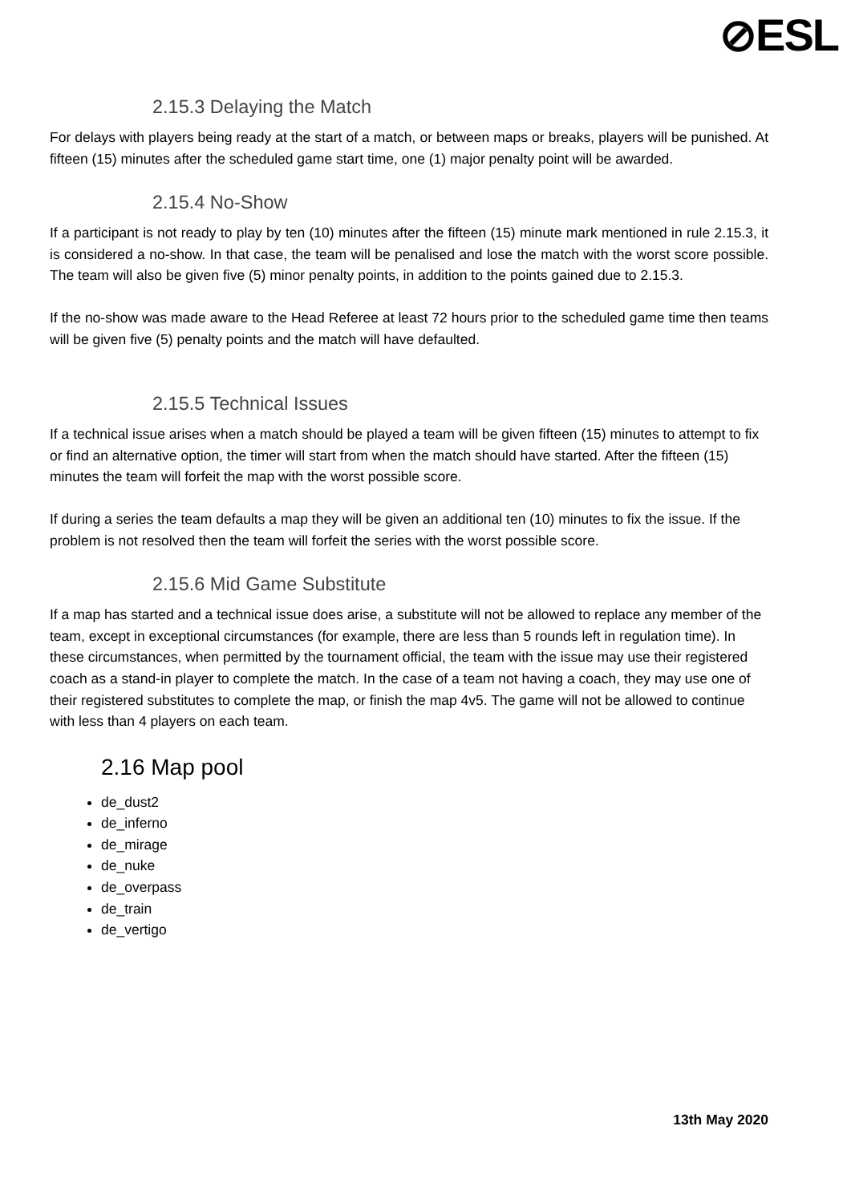⊘ESL
2.15.3 Delaying the Match
For delays with players being ready at the start of a match, or between maps or breaks, players will be punished. At fifteen (15) minutes after the scheduled game start time, one (1) major penalty point will be awarded.
2.15.4 No-Show
If a participant is not ready to play by ten (10) minutes after the fifteen (15) minute mark mentioned in rule 2.15.3, it is considered a no-show. In that case, the team will be penalised and lose the match with the worst score possible. The team will also be given five (5) minor penalty points, in addition to the points gained due to 2.15.3.
If the no-show was made aware to the Head Referee at least 72 hours prior to the scheduled game time then teams will be given five (5) penalty points and the match will have defaulted.
2.15.5 Technical Issues
If a technical issue arises when a match should be played a team will be given fifteen (15) minutes to attempt to fix or find an alternative option, the timer will start from when the match should have started. After the fifteen (15) minutes the team will forfeit the map with the worst possible score.
If during a series the team defaults a map they will be given an additional ten (10) minutes to fix the issue. If the problem is not resolved then the team will forfeit the series with the worst possible score.
2.15.6 Mid Game Substitute
If a map has started and a technical issue does arise, a substitute will not be allowed to replace any member of the team, except in exceptional circumstances (for example, there are less than 5 rounds left in regulation time). In these circumstances, when permitted by the tournament official, the team with the issue may use their registered coach as a stand-in player to complete the match. In the case of a team not having a coach, they may use one of their registered substitutes to complete the map, or finish the map 4v5. The game will not be allowed to continue with less than 4 players on each team.
2.16 Map pool
de_dust2
de_inferno
de_mirage
de_nuke
de_overpass
de_train
de_vertigo
13th May 2020